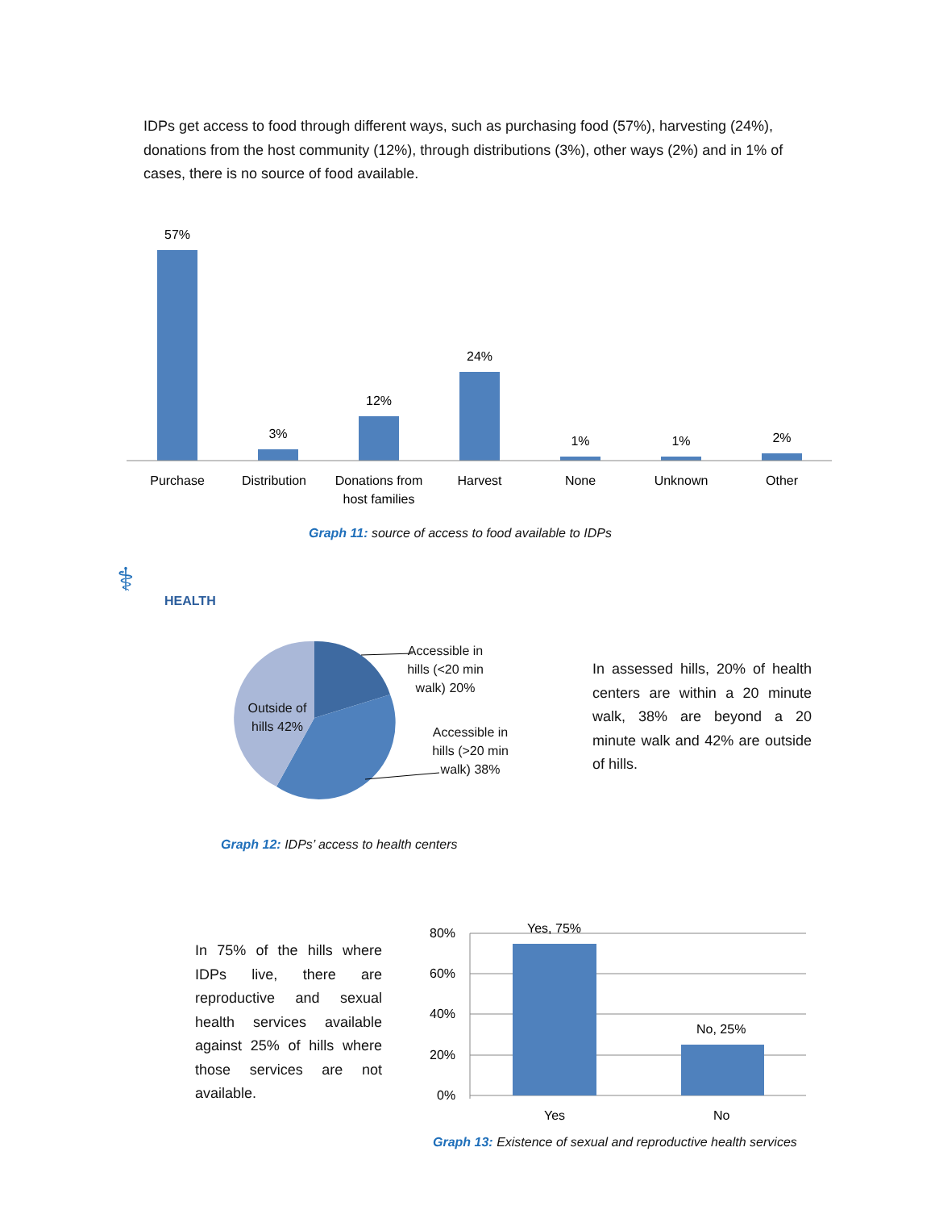IDPs get access to food through different ways, such as purchasing food (57%), harvesting (24%), donations from the host community (12%), through distributions (3%), other ways (2%) and in 1% of cases, there is no source of food available.
57%
3%
12%
24%
1%
1%
2%
Purchase
Distribution
Donations from
host families
Harvest
None
Unknown
Other
Graph 11: source of access to food available to IDPs
⚕
HEALTH
Outside of hills 42%
Accessible in hills (<20 min walk) 20%
Accessible in hills (>20 min walk) 38%
In assessed hills, 20% of health centers are within a 20 minute walk, 38% are beyond a 20 minute walk and 42% are outside of hills.
Graph 12: IDPs’ access to health centers
In 75% of the hills where IDPs live, there are reproductive and sexual health services available against 25% of hills where those services are not available.
80%
60%
40%
20%
0%
Yes, 75%
No, 25%
Yes
No
Graph 13: Existence of sexual and reproductive health services